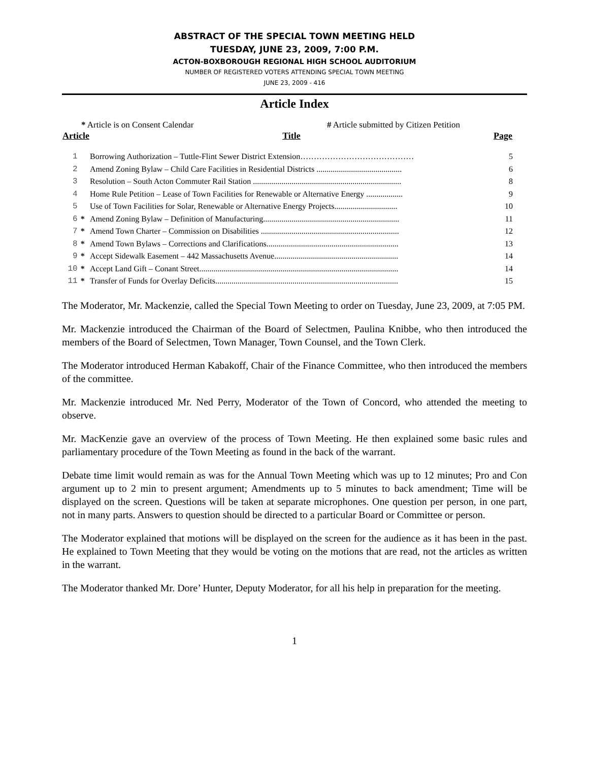ABSTRACT OF THE SPECIAL TOWN MEETING HELD
TUESDAY, JUNE 23, 2009, 7:00 P.M.
ACTON-BOXBOROUGH REGIONAL HIGH SCHOOL AUDITORIUM
NUMBER OF REGISTERED VOTERS ATTENDING SPECIAL TOWN MEETING
JUNE 23, 2009 - 416
Article Index
* Article is on Consent Calendar # Article submitted by Citizen Petition
| Article | | Title | Page |
| --- | --- | --- | --- |
| 1 | | Borrowing Authorization – Tuttle-Flint Sewer District Extension…………………………………… | 5 |
| 2 | | Amend Zoning Bylaw – Child Care Facilities in Residential Districts .......................................... | 6 |
| 3 | | Resolution – South Acton Commuter Rail Station ......................................................................... | 8 |
| 4 | | Home Rule Petition – Lease of Town Facilities for Renewable or Alternative Energy .................. | 9 |
| 5 | | Use of Town Facilities for Solar, Renewable or Alternative Energy Projects............................... | 10 |
| 6 | * | Amend Zoning Bylaw – Definition of Manufacturing................................................................... | 11 |
| 7 | * | Amend Town Charter – Commission on Disabilities .................................................................... | 12 |
| 8 | * | Amend Town Bylaws – Corrections and Clarifications................................................................. | 13 |
| 9 | * | Accept Sidewalk Easement – 442 Massachusetts Avenue............................................................. | 14 |
| 10 | * | Accept Land Gift – Conant Street.................................................................................................. | 14 |
| 11 | * | Transfer of Funds for Overlay Deficits.......................................................................................... | 15 |
The Moderator, Mr. Mackenzie, called the Special Town Meeting to order on Tuesday, June 23, 2009, at 7:05 PM.
Mr. Mackenzie introduced the Chairman of the Board of Selectmen, Paulina Knibbe, who then introduced the members of the Board of Selectmen, Town Manager, Town Counsel, and the Town Clerk.
The Moderator introduced Herman Kabakoff, Chair of the Finance Committee, who then introduced the members of the committee.
Mr. Mackenzie introduced Mr. Ned Perry, Moderator of the Town of Concord, who attended the meeting to observe.
Mr. MacKenzie gave an overview of the process of Town Meeting. He then explained some basic rules and parliamentary procedure of the Town Meeting as found in the back of the warrant.
Debate time limit would remain as was for the Annual Town Meeting which was up to 12 minutes; Pro and Con argument up to 2 min to present argument; Amendments up to 5 minutes to back amendment; Time will be displayed on the screen. Questions will be taken at separate microphones. One question per person, in one part, not in many parts. Answers to question should be directed to a particular Board or Committee or person.
The Moderator explained that motions will be displayed on the screen for the audience as it has been in the past. He explained to Town Meeting that they would be voting on the motions that are read, not the articles as written in the warrant.
The Moderator thanked Mr. Dore’ Hunter, Deputy Moderator, for all his help in preparation for the meeting.
1